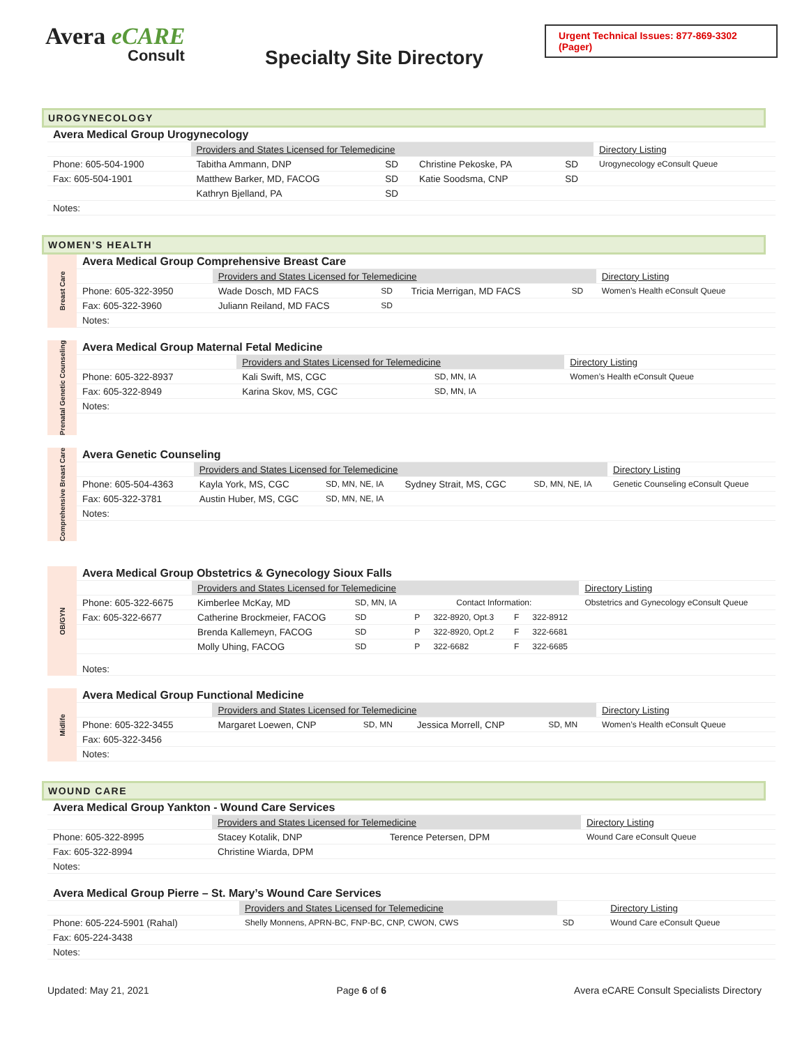Avera eCARE
Consult
Specialty Site Directory
Urgent Technical Issues: 877-869-3302 (Pager)
UROGYNECOLOGY
| Avera Medical Group Urogynecology | | | | | |
| | Providers and States Licensed for Telemedicine | | | | Directory Listing |
| Phone: 605-504-1900 | Tabitha Ammann, DNP | SD | Christine Pekoske, PA | SD | Urogynecology eConsult Queue |
| Fax: 605-504-1901 | Matthew Barker, MD, FACOG | SD | Katie Soodsma, CNP | SD | |
| | Kathryn Bjelland, PA | SD | | | |
| Notes: | | | | | |
WOMEN’S HEALTH
Breast Care
| Avera Medical Group Comprehensive Breast Care | | | | | |
| | Providers and States Licensed for Telemedicine | | | | Directory Listing |
| Phone: 605-322-3950 | Wade Dosch, MD FACS | SD | Tricia Merrigan, MD FACS | SD | Women’s Health eConsult Queue |
| Fax: 605-322-3960 | Juliann Reiland, MD FACS | SD | | | |
| Notes: | | | | | |
Prenatal Genetic Counseling
| Avera Medical Group Maternal Fetal Medicine | | | | | |
| | Providers and States Licensed for Telemedicine | | | | Directory Listing |
| Phone: 605-322-8937 | Kali Swift, MS, CGC | SD, MN, IA | | | Women’s Health eConsult Queue |
| Fax: 605-322-8949 | Karina Skov, MS, CGC | SD, MN, IA | | | |
| Notes: | | | | | |
Comprehensive Breast Care
| Avera Genetic Counseling | | | | | |
| | Providers and States Licensed for Telemedicine | | | | Directory Listing |
| Phone: 605-504-4363 | Kayla York, MS, CGC | SD, MN, NE, IA | Sydney Strait, MS, CGC | SD, MN, NE, IA | Genetic Counseling eConsult Queue |
| Fax: 605-322-3781 | Austin Huber, MS, CGC | SD, MN, NE, IA | | | |
| Notes: | | | | | |
OB/GYN
| Avera Medical Group Obstetrics & Gynecology Sioux Falls | | | | | | | |
| | Providers and States Licensed for Telemedicine | | | | | | Directory Listing |
| Phone: 605-322-6675 | Kimberlee McKay, MD | SD, MN, IA | Contact Information: | | | | Obstetrics and Gynecology eConsult Queue |
| Fax: 605-322-6677 | Catherine Brockmeier, FACOG | SD | P | 322-8920, Opt.3 | F | 322-8912 | |
| | Brenda Kallemeyn, FACOG | SD | P | 322-8920, Opt.2 | F | 322-6681 | |
| | Molly Uhing, FACOG | SD | P | 322-6682 | F | 322-6685 | |
| Notes: | | | | | | | |
Midlife
| Avera Medical Group Functional Medicine | | | | | |
| | Providers and States Licensed for Telemedicine | | | | Directory Listing |
| Phone: 605-322-3455 | Margaret Loewen, CNP | SD, MN | Jessica Morrell, CNP | SD, MN | Women’s Health eConsult Queue |
| Fax: 605-322-3456 | | | | | |
| Notes: | | | | | |
WOUND CARE
| Avera Medical Group Yankton - Wound Care Services | | | | |
| | Providers and States Licensed for Telemedicine | | | Directory Listing |
| Phone: 605-322-8995 | Stacey Kotalik, DNP | Terence Petersen, DPM | | Wound Care eConsult Queue |
| Fax: 605-322-8994 | Christine Wiarda, DPM | | | |
| Notes: | | | | |
| Avera Medical Group Pierre – St. Mary’s Wound Care Services | | | | |
| | Providers and States Licensed for Telemedicine | | | Directory Listing |
| Phone: 605-224-5901 (Rahal) | Shelly Monnens, APRN-BC, FNP-BC, CNP, CWON, CWS | SD | | Wound Care eConsult Queue |
| Fax: 605-224-3438 | | | | |
| Notes: | | | | |
Updated: May 21, 2021 Page 6 of 6 Avera eCARE Consult Specialists Directory